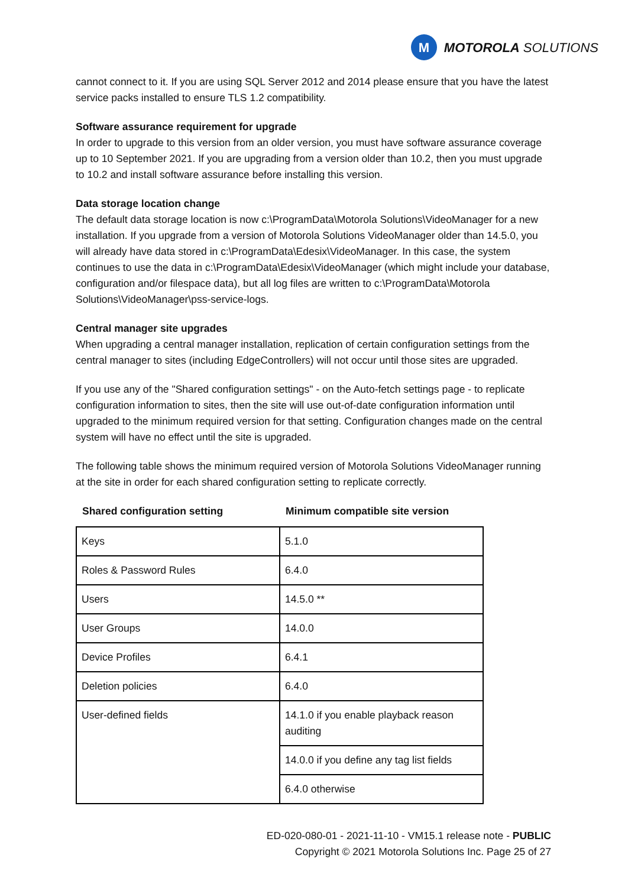M
MOTOROLA SOLUTIONS
cannot connect to it. If you are using SQL Server 2012 and 2014 please ensure that you have the latest service packs installed to ensure TLS 1.2 compatibility.
Software assurance requirement for upgrade
In order to upgrade to this version from an older version, you must have software assurance coverage up to 10 September 2021. If you are upgrading from a version older than 10.2, then you must upgrade to 10.2 and install software assurance before installing this version.
Data storage location change
The default data storage location is now c:\ProgramData\Motorola Solutions\VideoManager for a new installation. If you upgrade from a version of Motorola Solutions VideoManager older than 14.5.0, you will already have data stored in c:\ProgramData\Edesix\VideoManager. In this case, the system continues to use the data in c:\ProgramData\Edesix\VideoManager (which might include your database, configuration and/or filespace data), but all log files are written to c:\ProgramData\Motorola Solutions\VideoManager\pss-service-logs.
Central manager site upgrades
When upgrading a central manager installation, replication of certain configuration settings from the central manager to sites (including EdgeControllers) will not occur until those sites are upgraded.
If you use any of the "Shared configuration settings" - on the Auto-fetch settings page - to replicate configuration information to sites, then the site will use out-of-date configuration information until upgraded to the minimum required version for that setting. Configuration changes made on the central system will have no effect until the site is upgraded.
The following table shows the minimum required version of Motorola Solutions VideoManager running at the site in order for each shared configuration setting to replicate correctly.
| Shared configuration setting | Minimum compatible site version |
| --- | --- |
| Keys | 5.1.0 |
| Roles & Password Rules | 6.4.0 |
| Users | 14.5.0 ** |
| User Groups | 14.0.0 |
| Device Profiles | 6.4.1 |
| Deletion policies | 6.4.0 |
| User-defined fields | 14.1.0 if you enable playback reason auditing |
| | 14.0.0 if you define any tag list fields |
| | 6.4.0 otherwise |
ED-020-080-01 - 2021-11-10 - VM15.1 release note - PUBLIC
Copyright © 2021 Motorola Solutions Inc. Page 25 of 27